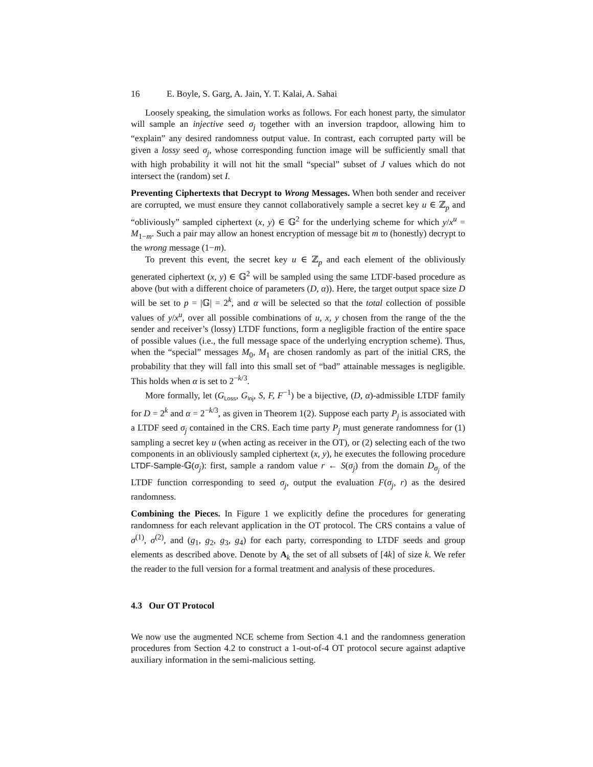16 E. Boyle, S. Garg, A. Jain, Y. T. Kalai, A. Sahai
Loosely speaking, the simulation works as follows. For each honest party, the simulator will sample an injective seed σ<sub>j</sub> together with an inversion trapdoor, allowing him to “explain” any desired randomness output value. In contrast, each corrupted party will be given a lossy seed σ<sub>j</sub>, whose corresponding function image will be sufficiently small that with high probability it will not hit the small “special” subset of J values which do not intersect the (random) set I.
Preventing Ciphertexts that Decrypt to Wrong Messages. When both sender and receiver are corrupted, we must ensure they cannot collaboratively sample a secret key u ∈ ℤ<sub>p</sub> and “obliviously” sampled ciphertext (x, y) ∈ 𝔾<sup>2</sup> for the underlying scheme for which y/x<sup>u</sup> = M<sub>1−m</sub>. Such a pair may allow an honest encryption of message bit m to (honestly) decrypt to the wrong message (1−m).
To prevent this event, the secret key u ∈ ℤ<sub>p</sub> and each element of the obliviously generated ciphertext (x, y) ∈ 𝔾<sup>2</sup> will be sampled using the same LTDF-based procedure as above (but with a different choice of parameters (D, α)). Here, the target output space size D will be set to p = |𝔾| = 2<sup>k</sup>, and α will be selected so that the total collection of possible values of y/x<sup>u</sup>, over all possible combinations of u, x, y chosen from the range of the the sender and receiver’s (lossy) LTDF functions, form a negligible fraction of the entire space of possible values (i.e., the full message space of the underlying encryption scheme). Thus, when the “special” messages M<sub>0</sub>, M<sub>1</sub> are chosen randomly as part of the initial CRS, the probability that they will fall into this small set of “bad” attainable messages is negligible. This holds when α is set to 2<sup>−k/3</sup>.
More formally, let (G<sub>Loss</sub>, G<sub>Inj</sub>, S, F, F<sup>−1</sup>) be a bijective, (D, α)-admissible LTDF family for D = 2<sup>k</sup> and α = 2<sup>−k/3</sup>, as given in Theorem 1(2). Suppose each party P<sub>j</sub> is associated with a LTDF seed σ<sub>j</sub> contained in the CRS. Each time party P<sub>j</sub> must generate randomness for (1) sampling a secret key u (when acting as receiver in the OT), or (2) selecting each of the two components in an obliviously sampled ciphertext (x, y), he executes the following procedure LTDF-Sample-𝔾(σ<sub>j</sub>): first, sample a random value r ← S(σ<sub>j</sub>) from the domain D<sub>σ<sub>j</sub></sub> of the LTDF function corresponding to seed σ<sub>j</sub>, output the evaluation F(σ<sub>j</sub>, r) as the desired randomness.
Combining the Pieces. In Figure 1 we explicitly define the procedures for generating randomness for each relevant application in the OT protocol. The CRS contains a value of σ<sup>(1)</sup>, σ<sup>(2)</sup>, and (g<sub>1</sub>, g<sub>2</sub>, g<sub>3</sub>, g<sub>4</sub>) for each party, corresponding to LTDF seeds and group elements as described above. Denote by A<sub>k</sub> the set of all subsets of [4k] of size k. We refer the reader to the full version for a formal treatment and analysis of these procedures.
4.3 Our OT Protocol
We now use the augmented NCE scheme from Section 4.1 and the randomness generation procedures from Section 4.2 to construct a 1-out-of-4 OT protocol secure against adaptive auxiliary information in the semi-malicious setting.